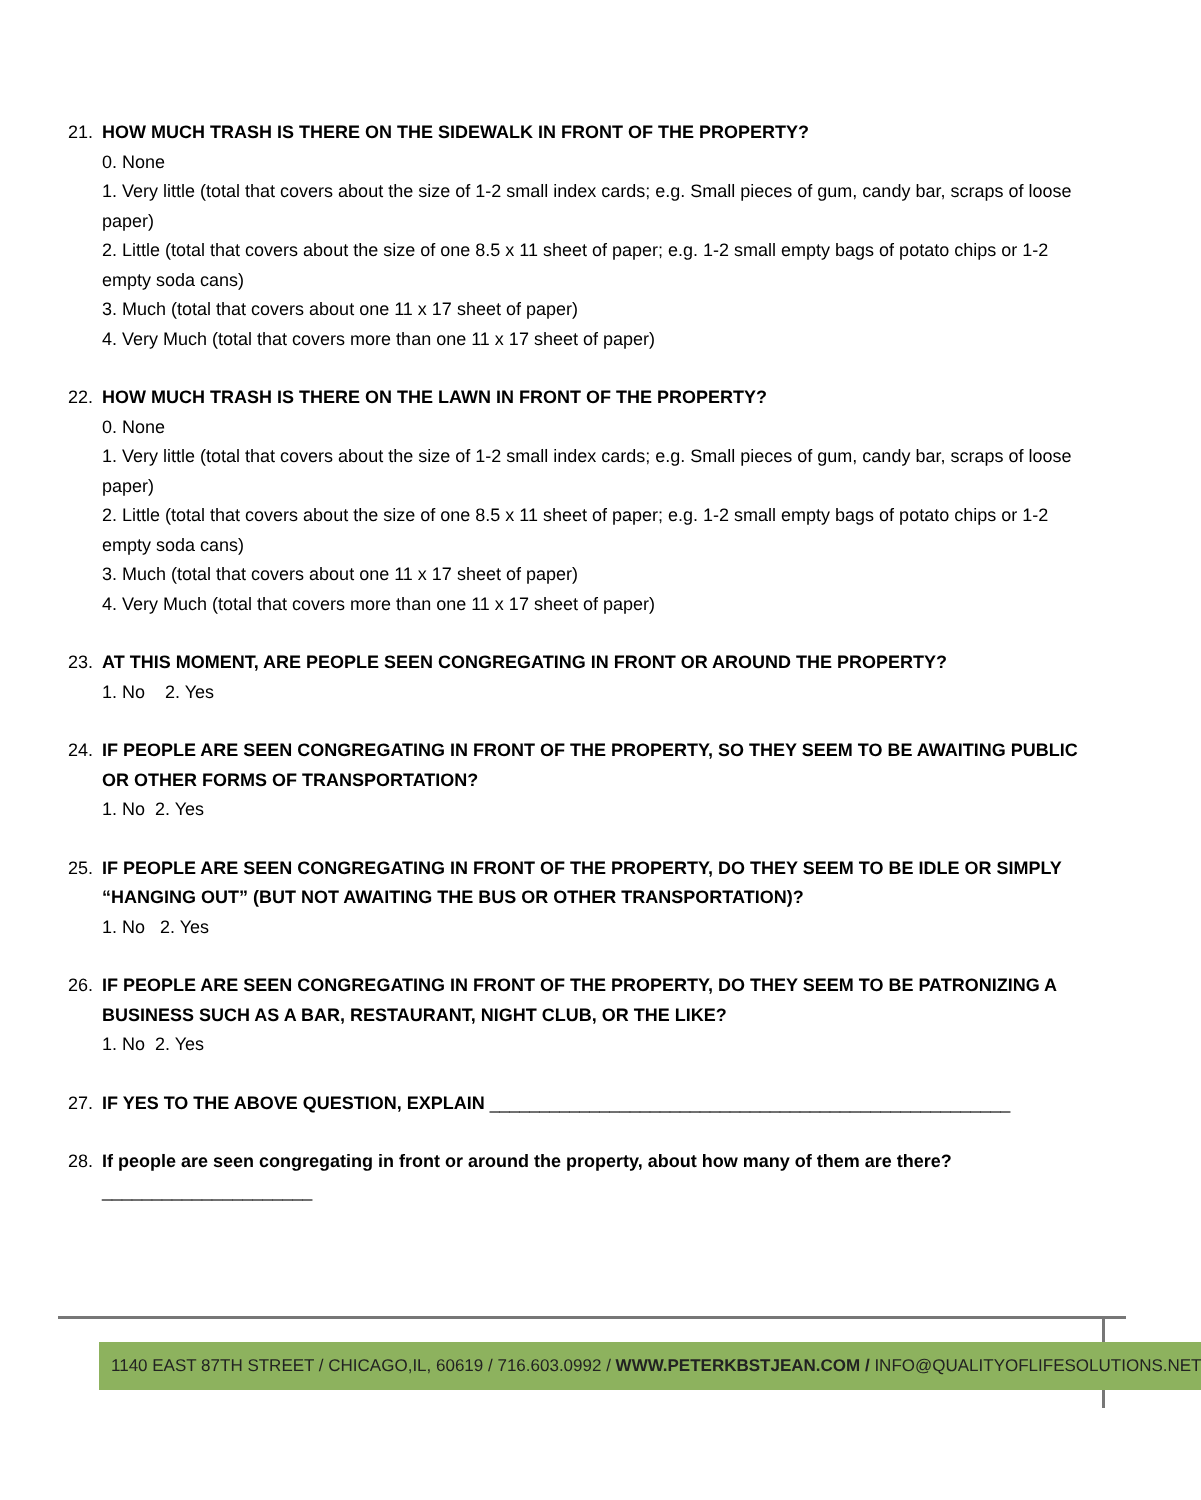21. HOW MUCH TRASH IS THERE ON THE SIDEWALK IN FRONT OF THE PROPERTY?
0. None
1. Very little (total that covers about the size of 1-2 small index cards; e.g. Small pieces of gum, candy bar, scraps of loose paper)
2. Little (total that covers about the size of one 8.5 x 11 sheet of paper; e.g. 1-2 small empty bags of potato chips or 1-2 empty soda cans)
3. Much (total that covers about one 11 x 17 sheet of paper)
4. Very Much (total that covers more than one 11 x 17 sheet of paper)
22. HOW MUCH TRASH IS THERE ON THE LAWN IN FRONT OF THE PROPERTY?
0. None
1. Very little (total that covers about the size of 1-2 small index cards; e.g. Small pieces of gum, candy bar, scraps of loose paper)
2. Little (total that covers about the size of one 8.5 x 11 sheet of paper; e.g. 1-2 small empty bags of potato chips or 1-2 empty soda cans)
3. Much (total that covers about one 11 x 17 sheet of paper)
4. Very Much (total that covers more than one 11 x 17 sheet of paper)
23. AT THIS MOMENT, ARE PEOPLE SEEN CONGREGATING IN FRONT OR AROUND THE PROPERTY?
1. No 2. Yes
24. IF PEOPLE ARE SEEN CONGREGATING IN FRONT OF THE PROPERTY, SO THEY SEEM TO BE AWAITING PUBLIC OR OTHER FORMS OF TRANSPORTATION?
1. No 2. Yes
25. IF PEOPLE ARE SEEN CONGREGATING IN FRONT OF THE PROPERTY, DO THEY SEEM TO BE IDLE OR SIMPLY “HANGING OUT” (BUT NOT AWAITING THE BUS OR OTHER TRANSPORTATION)?
1. No 2. Yes
26. IF PEOPLE ARE SEEN CONGREGATING IN FRONT OF THE PROPERTY, DO THEY SEEM TO BE PATRONIZING A BUSINESS SUCH AS A BAR, RESTAURANT, NIGHT CLUB, OR THE LIKE?
1. No 2. Yes
27. IF YES TO THE ABOVE QUESTION, EXPLAIN ____________________________________________________
28. If people are seen congregating in front or around the property, about how many of them are there?
_____________________
1140 EAST 87TH STREET / CHICAGO,IL, 60619 / 716.603.0992 / WWW.PETERKBSTJEAN.COM / INFO@QUALITYOFLIFESOLUTIONS.NET